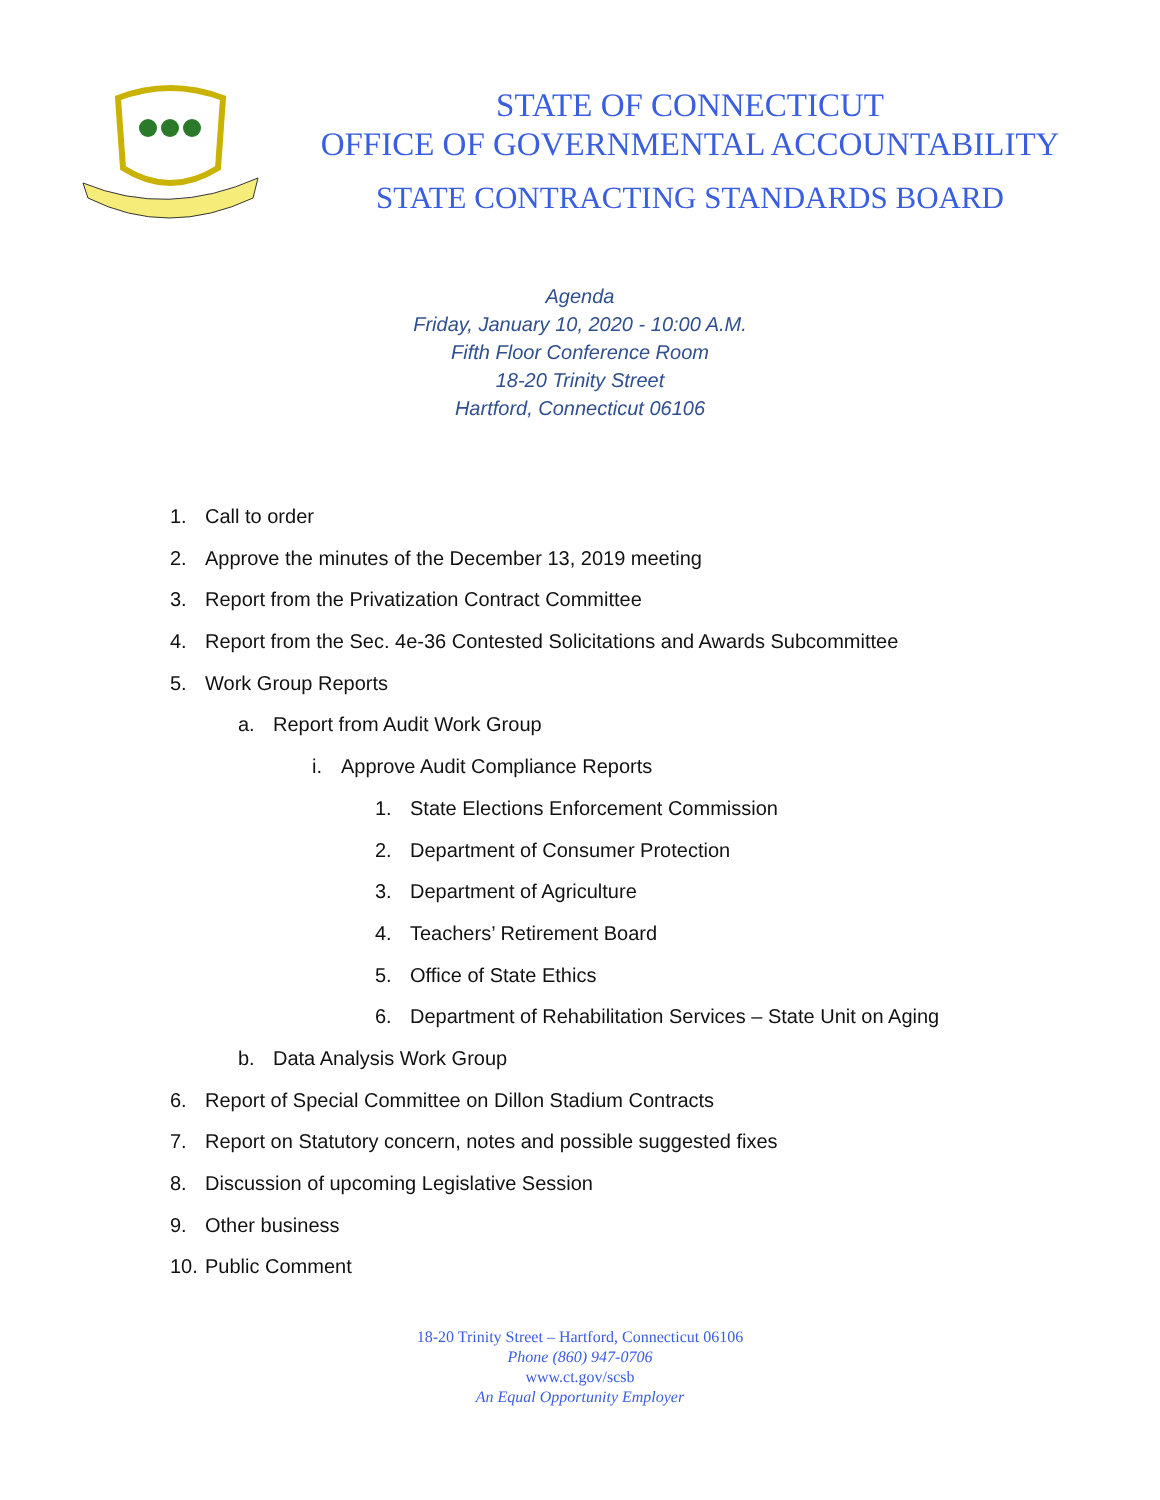STATE OF CONNECTICUT
OFFICE OF GOVERNMENTAL ACCOUNTABILITY
STATE CONTRACTING STANDARDS BOARD
Agenda
Friday, January 10, 2020 - 10:00 A.M.
Fifth Floor Conference Room
18-20 Trinity Street
Hartford, Connecticut 06106
1. Call to order
2. Approve the minutes of the December 13, 2019 meeting
3. Report from the Privatization Contract Committee
4. Report from the Sec. 4e-36 Contested Solicitations and Awards Subcommittee
5. Work Group Reports
a. Report from Audit Work Group
i. Approve Audit Compliance Reports
1. State Elections Enforcement Commission
2. Department of Consumer Protection
3. Department of Agriculture
4. Teachers’ Retirement Board
5. Office of State Ethics
6. Department of Rehabilitation Services – State Unit on Aging
b. Data Analysis Work Group
6. Report of Special Committee on Dillon Stadium Contracts
7. Report on Statutory concern, notes and possible suggested fixes
8. Discussion of upcoming Legislative Session
9. Other business
10. Public Comment
18-20 Trinity Street – Hartford, Connecticut 06106
Phone (860) 947-0706
www.ct.gov/scsb
An Equal Opportunity Employer